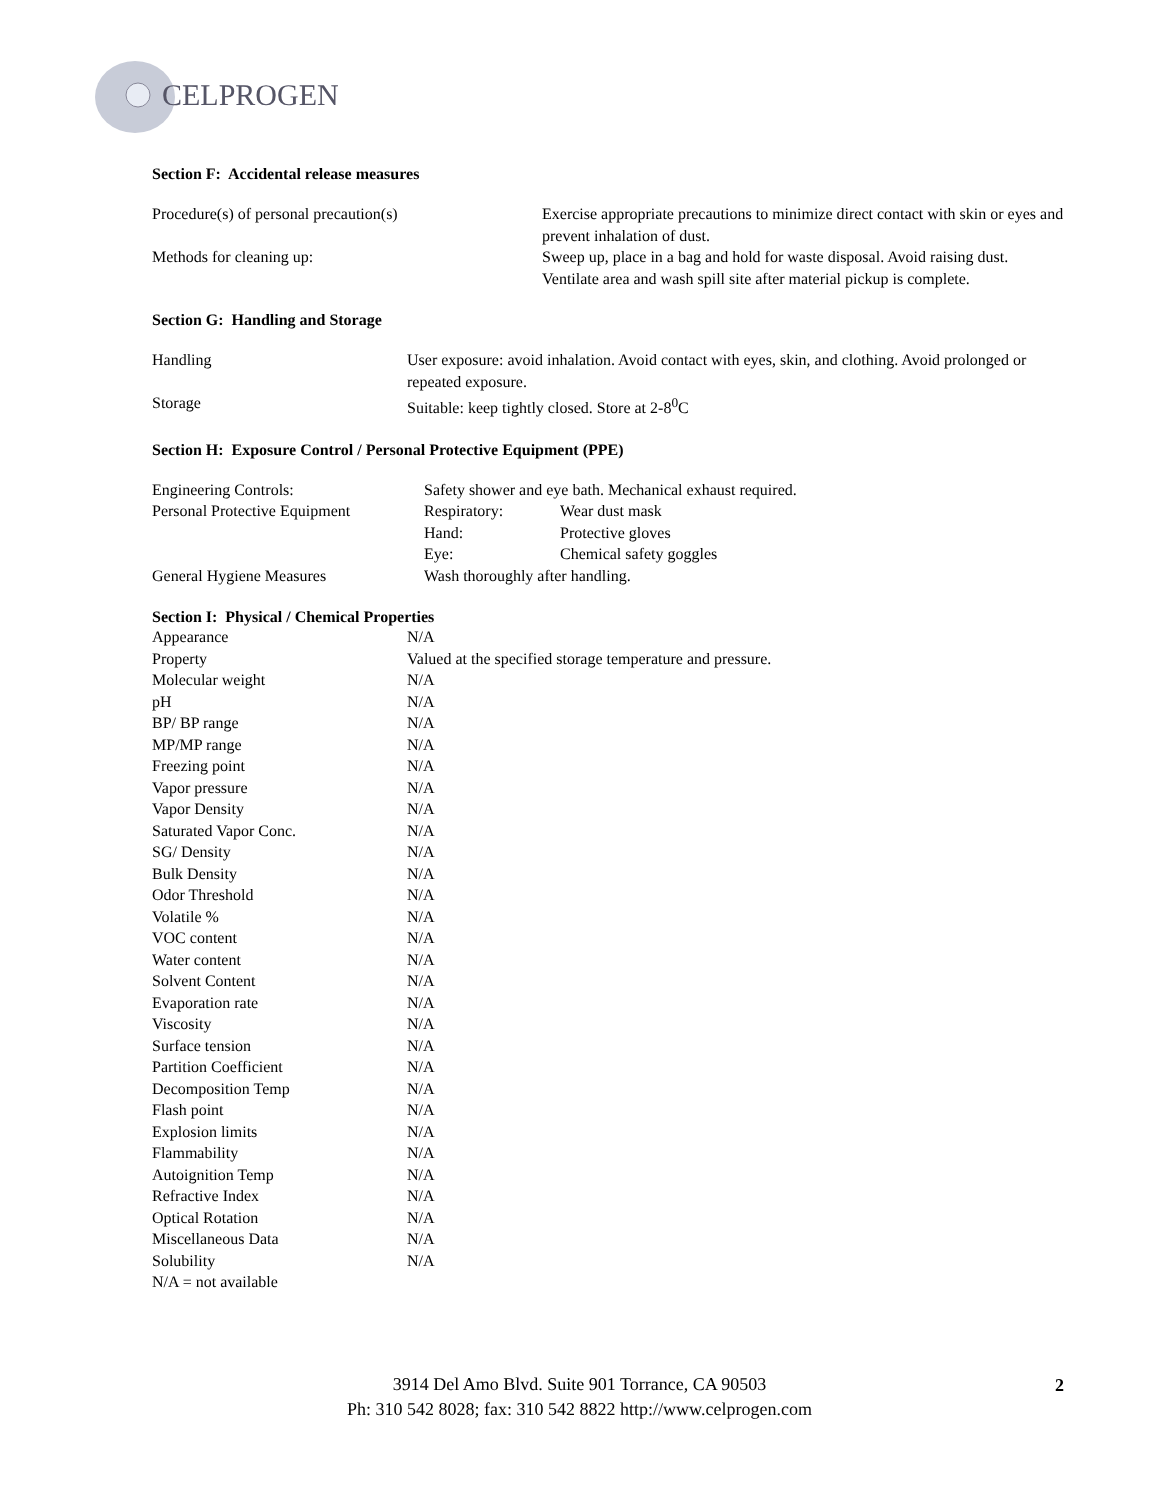CELPROGEN
Section F: Accidental release measures
| Procedure(s) of personal precaution(s) | Exercise appropriate precautions to minimize direct contact with skin or eyes and prevent inhalation of dust. |
| Methods for cleaning up: | Sweep up, place in a bag and hold for waste disposal. Avoid raising dust. Ventilate area and wash spill site after material pickup is complete. |
Section G: Handling and Storage
| Handling | User exposure: avoid inhalation. Avoid contact with eyes, skin, and clothing. Avoid prolonged or repeated exposure. |
| Storage | Suitable: keep tightly closed. Store at 2-8<sup>0</sup>C |
Section H: Exposure Control / Personal Protective Equipment (PPE)
| Engineering Controls: | Safety shower and eye bath. Mechanical exhaust required. | |
| Personal Protective Equipment | Respiratory: | Wear dust mask |
| | Hand: | Protective gloves |
| | Eye: | Chemical safety goggles |
| General Hygiene Measures | Wash thoroughly after handling. | |
Section I: Physical / Chemical Properties
| Appearance | N/A |
| Property | Valued at the specified storage temperature and pressure. |
| Molecular weight | N/A |
| pH | N/A |
| BP/ BP range | N/A |
| MP/MP range | N/A |
| Freezing point | N/A |
| Vapor pressure | N/A |
| Vapor Density | N/A |
| Saturated Vapor Conc. | N/A |
| SG/ Density | N/A |
| Bulk Density | N/A |
| Odor Threshold | N/A |
| Volatile % | N/A |
| VOC content | N/A |
| Water content | N/A |
| Solvent Content | N/A |
| Evaporation rate | N/A |
| Viscosity | N/A |
| Surface tension | N/A |
| Partition Coefficient | N/A |
| Decomposition Temp | N/A |
| Flash point | N/A |
| Explosion limits | N/A |
| Flammability | N/A |
| Autoignition Temp | N/A |
| Refractive Index | N/A |
| Optical Rotation | N/A |
| Miscellaneous Data | N/A |
| Solubility | N/A |
| N/A = not available | |
3914 Del Amo Blvd. Suite 901 Torrance, CA 90503
Ph: 310 542 8028; fax: 310 542 8822 http://www.celprogen.com
2